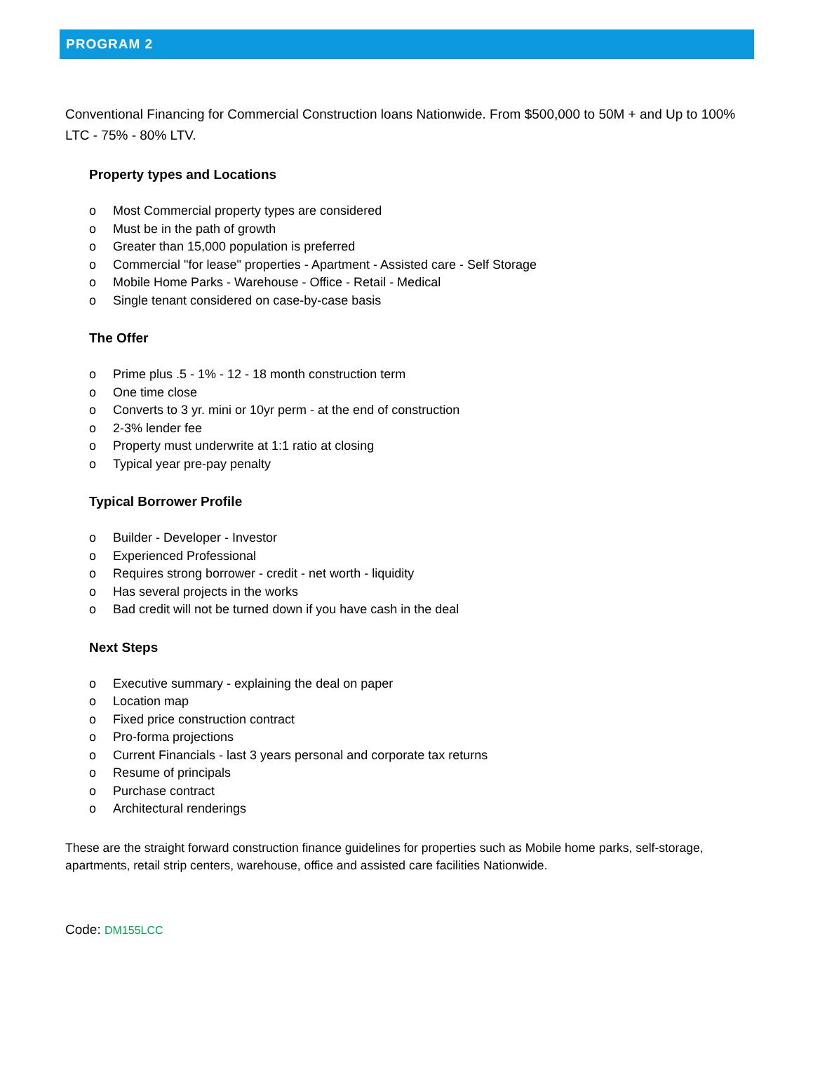PROGRAM 2
Conventional Financing for Commercial Construction loans Nationwide. From $500,000 to 50M + and Up to 100% LTC - 75% - 80% LTV.
Property types and Locations
o Most Commercial property types are considered
o Must be in the path of growth
o Greater than 15,000 population is preferred
o Commercial "for lease" properties - Apartment - Assisted care - Self Storage
o Mobile Home Parks - Warehouse - Office - Retail - Medical
o Single tenant considered on case-by-case basis
The Offer
o Prime plus .5 - 1% - 12 - 18 month construction term
o One time close
o Converts to 3 yr. mini or 10yr perm - at the end of construction
o 2-3% lender fee
o Property must underwrite at 1:1 ratio at closing
o Typical year pre-pay penalty
Typical Borrower Profile
o Builder - Developer - Investor
o Experienced Professional
o Requires strong borrower - credit - net worth - liquidity
o Has several projects in the works
o Bad credit will not be turned down if you have cash in the deal
Next Steps
o Executive summary - explaining the deal on paper
o Location map
o Fixed price construction contract
o Pro-forma projections
o Current Financials - last 3 years personal and corporate tax returns
o Resume of principals
o Purchase contract
o Architectural renderings
These are the straight forward construction finance guidelines for properties such as Mobile home parks, self-storage, apartments, retail strip centers, warehouse, office and assisted care facilities Nationwide.
Code: DM155LCC